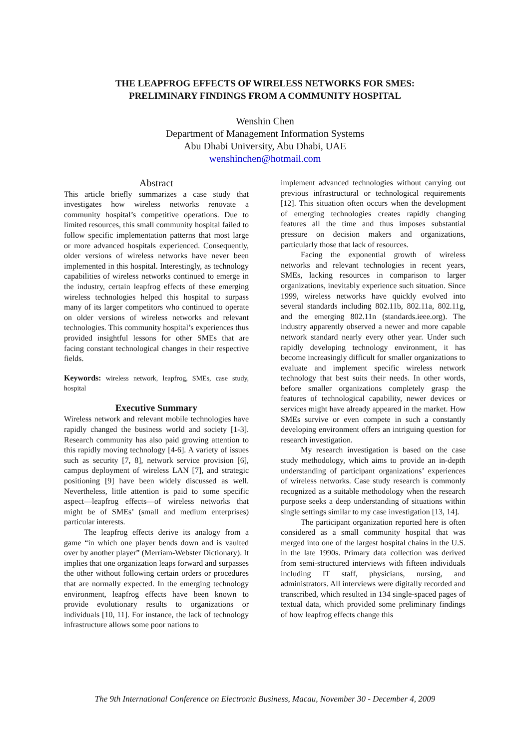THE LEAPFROG EFFECTS OF WIRELESS NETWORKS FOR SMES:
PRELIMINARY FINDINGS FROM A COMMUNITY HOSPITAL
Wenshin Chen
Department of Management Information Systems
Abu Dhabi University, Abu Dhabi, UAE
wenshinchen@hotmail.com
Abstract
This article briefly summarizes a case study that investigates how wireless networks renovate a community hospital’s competitive operations. Due to limited resources, this small community hospital failed to follow specific implementation patterns that most large or more advanced hospitals experienced. Consequently, older versions of wireless networks have never been implemented in this hospital. Interestingly, as technology capabilities of wireless networks continued to emerge in the industry, certain leapfrog effects of these emerging wireless technologies helped this hospital to surpass many of its larger competitors who continued to operate on older versions of wireless networks and relevant technologies. This community hospital’s experiences thus provided insightful lessons for other SMEs that are facing constant technological changes in their respective fields.
Keywords: wireless network, leapfrog, SMEs, case study, hospital
Executive Summary
Wireless network and relevant mobile technologies have rapidly changed the business world and society [1-3]. Research community has also paid growing attention to this rapidly moving technology [4-6]. A variety of issues such as security [7, 8], network service provision [6], campus deployment of wireless LAN [7], and strategic positioning [9] have been widely discussed as well. Nevertheless, little attention is paid to some specific aspect—leapfrog effects—of wireless networks that might be of SMEs’ (small and medium enterprises) particular interests.
The leapfrog effects derive its analogy from a game “in which one player bends down and is vaulted over by another player” (Merriam-Webster Dictionary). It implies that one organization leaps forward and surpasses the other without following certain orders or procedures that are normally expected. In the emerging technology environment, leapfrog effects have been known to provide evolutionary results to organizations or individuals [10, 11]. For instance, the lack of technology infrastructure allows some poor nations to
implement advanced technologies without carrying out previous infrastructural or technological requirements [12]. This situation often occurs when the development of emerging technologies creates rapidly changing features all the time and thus imposes substantial pressure on decision makers and organizations, particularly those that lack of resources.
Facing the exponential growth of wireless networks and relevant technologies in recent years, SMEs, lacking resources in comparison to larger organizations, inevitably experience such situation. Since 1999, wireless networks have quickly evolved into several standards including 802.11b, 802.11a, 802.11g, and the emerging 802.11n (standards.ieee.org). The industry apparently observed a newer and more capable network standard nearly every other year. Under such rapidly developing technology environment, it has become increasingly difficult for smaller organizations to evaluate and implement specific wireless network technology that best suits their needs. In other words, before smaller organizations completely grasp the features of technological capability, newer devices or services might have already appeared in the market. How SMEs survive or even compete in such a constantly developing environment offers an intriguing question for research investigation.
My research investigation is based on the case study methodology, which aims to provide an in-depth understanding of participant organizations’ experiences of wireless networks. Case study research is commonly recognized as a suitable methodology when the research purpose seeks a deep understanding of situations within single settings similar to my case investigation [13, 14].
The participant organization reported here is often considered as a small community hospital that was merged into one of the largest hospital chains in the U.S. in the late 1990s. Primary data collection was derived from semi-structured interviews with fifteen individuals including IT staff, physicians, nursing, and administrators. All interviews were digitally recorded and transcribed, which resulted in 134 single-spaced pages of textual data, which provided some preliminary findings of how leapfrog effects change this
The 9th International Conference on Electronic Business, Macau, November 30 - December 4, 2009